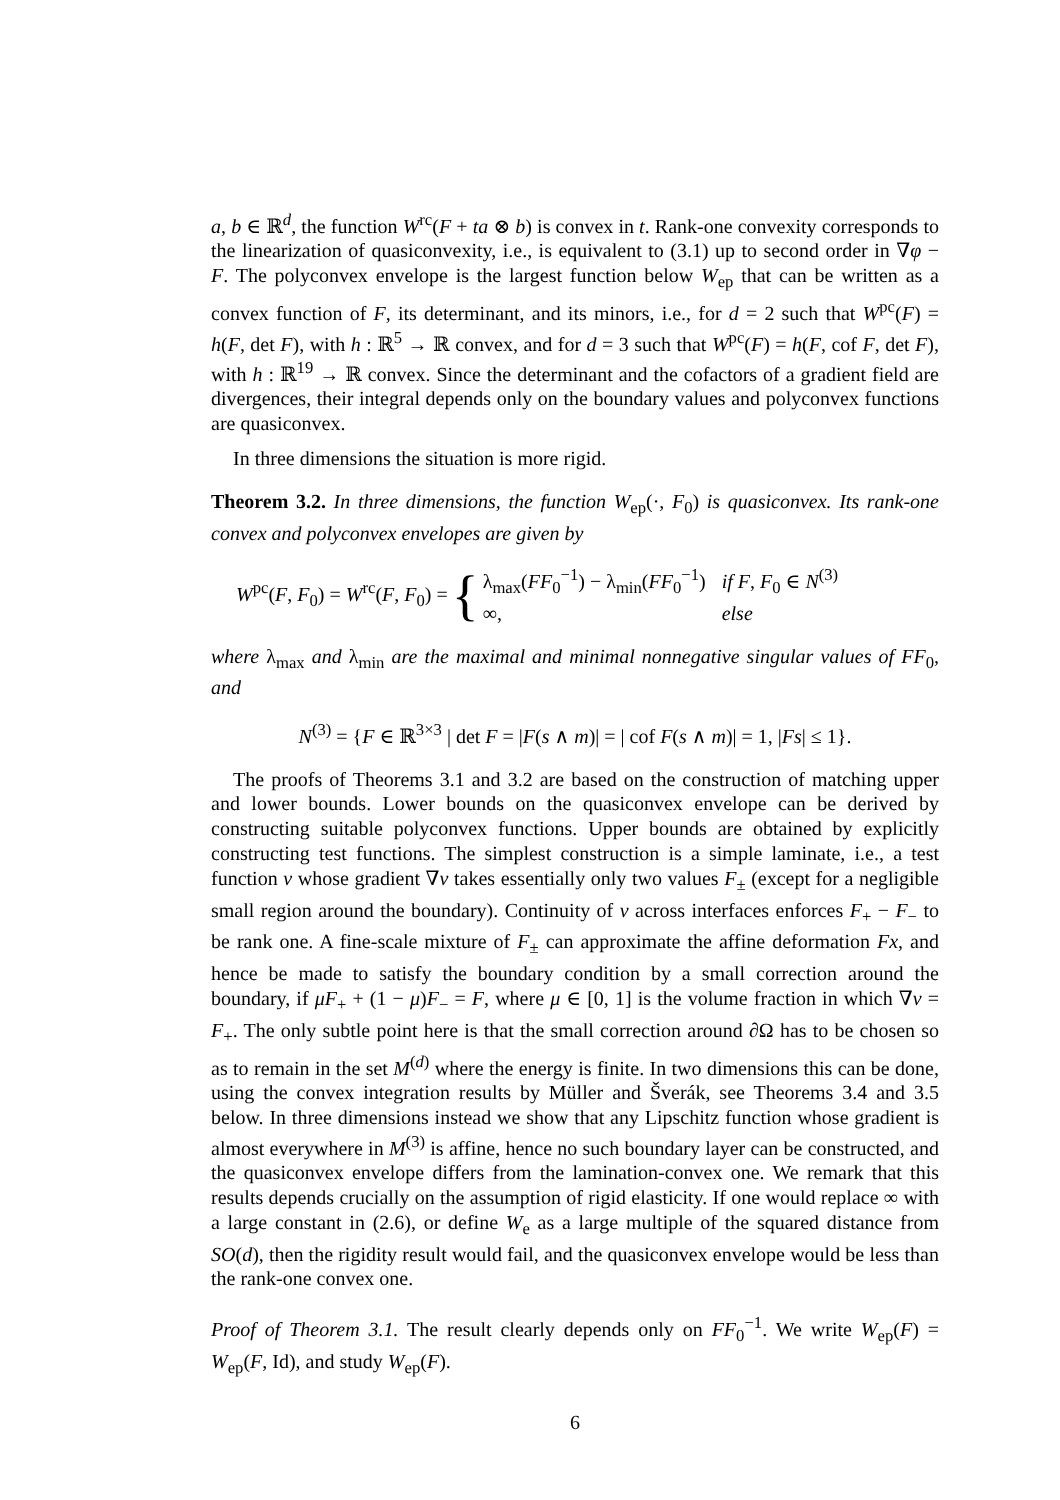a, b ∈ ℝ<sup>d</sup>, the function W<sup>rc</sup>(F + ta ⊗ b) is convex in t. Rank-one convexity corresponds to the linearization of quasiconvexity, i.e., is equivalent to (3.1) up to second order in ∇φ − F. The polyconvex envelope is the largest function below W<sub>ep</sub> that can be written as a convex function of F, its determinant, and its minors, i.e., for d = 2 such that W<sup>pc</sup>(F) = h(F, det F), with h : ℝ<sup>5</sup> → ℝ convex, and for d = 3 such that W<sup>pc</sup>(F) = h(F, cof F, det F), with h : ℝ<sup>19</sup> → ℝ convex. Since the determinant and the cofactors of a gradient field are divergences, their integral depends only on the boundary values and polyconvex functions are quasiconvex.
In three dimensions the situation is more rigid.
Theorem 3.2. In three dimensions, the function W<sub>ep</sub>(·, F<sub>0</sub>) is quasiconvex. Its rank-one convex and polyconvex envelopes are given by
W<sup>pc</sup>(F, F<sub>0</sub>) = W<sup>rc</sup>(F, F<sub>0</sub>) = {
| λ<sub>max</sub>( FF<sub>0</sub><sup>−1</sup>) − λ<sub>min</sub>( FF<sub>0</sub><sup>−1</sup>) | if F , F<sub>0</sub> ∈ N<sup>(3)</sup> |
| ∞, | else |
where λ<sub>max</sub> and λ<sub>min</sub> are the maximal and minimal nonnegative singular values of FF<sub>0</sub>, and
N<sup>(3)</sup> = {F ∈ ℝ<sup>3×3</sup> | det F = |F(s ∧ m)| = | cof F(s ∧ m)| = 1, |Fs| ≤ 1}.
The proofs of Theorems 3.1 and 3.2 are based on the construction of matching upper and lower bounds. Lower bounds on the quasiconvex envelope can be derived by constructing suitable polyconvex functions. Upper bounds are obtained by explicitly constructing test functions. The simplest construction is a simple laminate, i.e., a test function v whose gradient ∇v takes essentially only two values F<sub>±</sub> (except for a negligible small region around the boundary). Continuity of v across interfaces enforces F<sub>+</sub> − F<sub>−</sub> to be rank one. A fine-scale mixture of F<sub>±</sub> can approximate the affine deformation Fx, and hence be made to satisfy the boundary condition by a small correction around the boundary, if μF<sub>+</sub> + (1 − μ)F<sub>−</sub> = F, where μ ∈ [0, 1] is the volume fraction in which ∇v = F<sub>+</sub>. The only subtle point here is that the small correction around ∂Ω has to be chosen so as to remain in the set M<sup>(d)</sup> where the energy is finite. In two dimensions this can be done, using the convex integration results by Müller and Šverák, see Theorems 3.4 and 3.5 below. In three dimensions instead we show that any Lipschitz function whose gradient is almost everywhere in M<sup>(3)</sup> is affine, hence no such boundary layer can be constructed, and the quasiconvex envelope differs from the lamination-convex one. We remark that this results depends crucially on the assumption of rigid elasticity. If one would replace ∞ with a large constant in (2.6), or define W<sub>e</sub> as a large multiple of the squared distance from SO(d), then the rigidity result would fail, and the quasiconvex envelope would be less than the rank-one convex one.
Proof of Theorem 3.1. The result clearly depends only on FF<sub>0</sub><sup>−1</sup>. We write W<sub>ep</sub>(F) = W<sub>ep</sub>(F, Id), and study W<sub>ep</sub>(F).
6